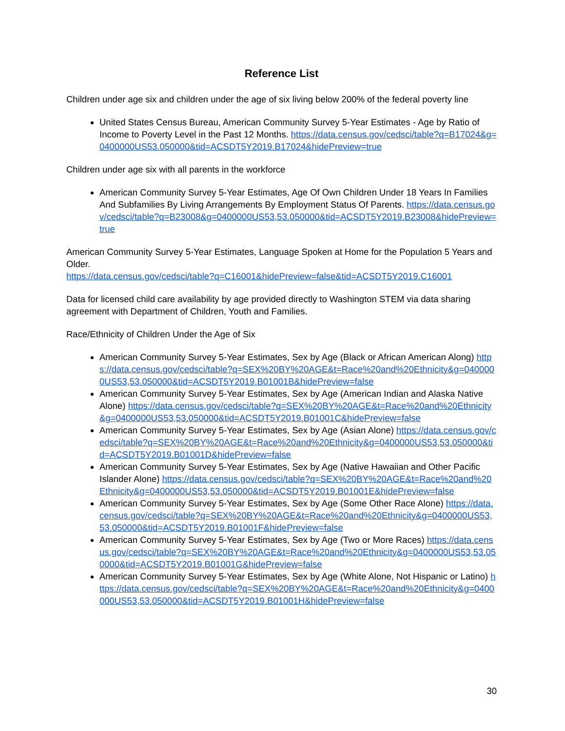Reference List
Children under age six and children under the age of six living below 200% of the federal poverty line
United States Census Bureau, American Community Survey 5-Year Estimates - Age by Ratio of Income to Poverty Level in the Past 12 Months. https://data.census.gov/cedsci/table?q=B17024&g=0400000US53.050000&tid=ACSDT5Y2019.B17024&hidePreview=true
Children under age six with all parents in the workforce
American Community Survey 5-Year Estimates, Age Of Own Children Under 18 Years In Families And Subfamilies By Living Arrangements By Employment Status Of Parents. https://data.census.gov/cedsci/table?q=B23008&g=0400000US53,53.050000&tid=ACSDT5Y2019.B23008&hidePreview=true
American Community Survey 5-Year Estimates, Language Spoken at Home for the Population 5 Years and Older.
https://data.census.gov/cedsci/table?q=C16001&hidePreview=false&tid=ACSDT5Y2019.C16001
Data for licensed child care availability by age provided directly to Washington STEM via data sharing agreement with Department of Children, Youth and Families.
Race/Ethnicity of Children Under the Age of Six
American Community Survey 5-Year Estimates, Sex by Age (Black or African American Along) https://data.census.gov/cedsci/table?q=SEX%20BY%20AGE&t=Race%20and%20Ethnicity&g=0400000US53,53.050000&tid=ACSDT5Y2019.B01001B&hidePreview=false
American Community Survey 5-Year Estimates, Sex by Age (American Indian and Alaska Native Alone) https://data.census.gov/cedsci/table?q=SEX%20BY%20AGE&t=Race%20and%20Ethnicity&g=0400000US53,53.050000&tid=ACSDT5Y2019.B01001C&hidePreview=false
American Community Survey 5-Year Estimates, Sex by Age (Asian Alone) https://data.census.gov/cedsci/table?q=SEX%20BY%20AGE&t=Race%20and%20Ethnicity&g=0400000US53,53.050000&tid=ACSDT5Y2019.B01001D&hidePreview=false
American Community Survey 5-Year Estimates, Sex by Age (Native Hawaiian and Other Pacific Islander Alone) https://data.census.gov/cedsci/table?q=SEX%20BY%20AGE&t=Race%20and%20Ethnicity&g=0400000US53,53.050000&tid=ACSDT5Y2019.B01001E&hidePreview=false
American Community Survey 5-Year Estimates, Sex by Age (Some Other Race Alone) https://data.census.gov/cedsci/table?q=SEX%20BY%20AGE&t=Race%20and%20Ethnicity&g=0400000US53,53.050000&tid=ACSDT5Y2019.B01001F&hidePreview=false
American Community Survey 5-Year Estimates, Sex by Age (Two or More Races) https://data.census.gov/cedsci/table?q=SEX%20BY%20AGE&t=Race%20and%20Ethnicity&g=0400000US53,53.050000&tid=ACSDT5Y2019.B01001G&hidePreview=false
American Community Survey 5-Year Estimates, Sex by Age (White Alone, Not Hispanic or Latino) https://data.census.gov/cedsci/table?q=SEX%20BY%20AGE&t=Race%20and%20Ethnicity&g=0400000US53,53.050000&tid=ACSDT5Y2019.B01001H&hidePreview=false
30